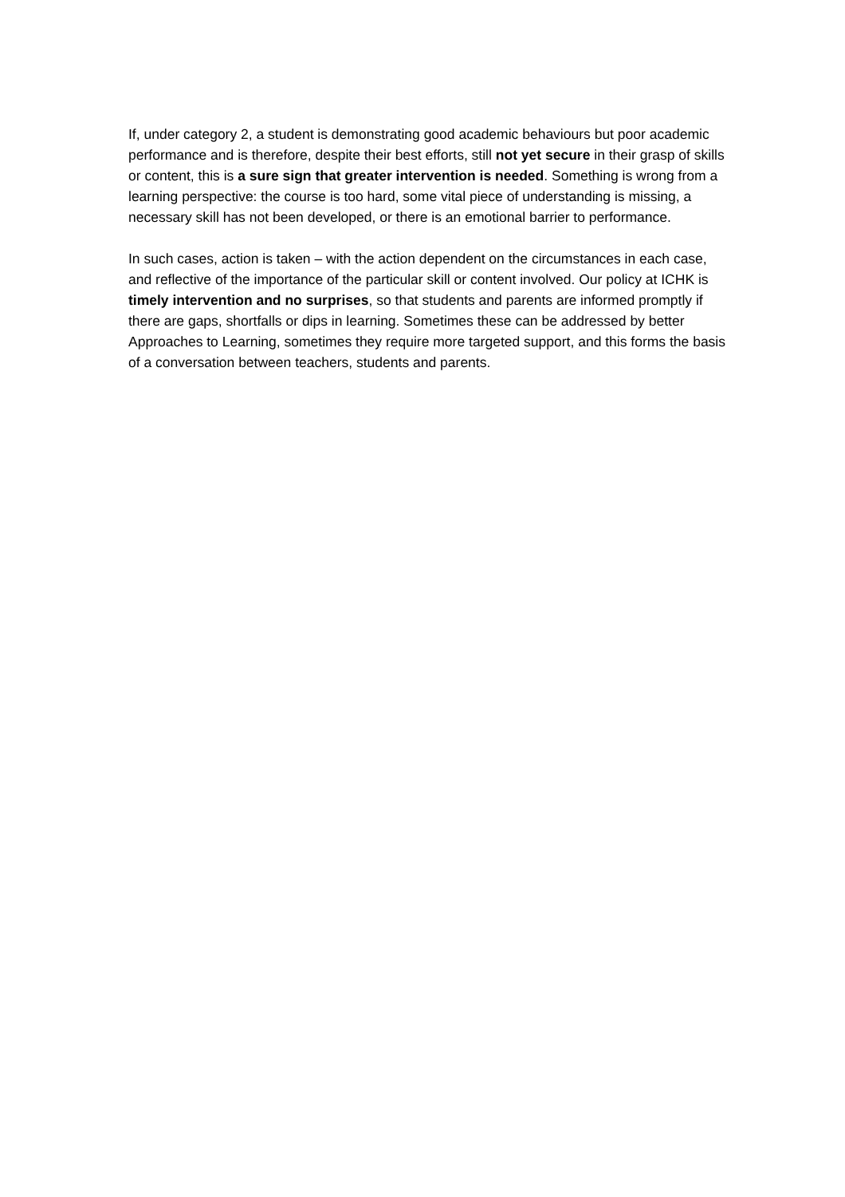If, under category 2, a student is demonstrating good academic behaviours but poor academic performance and is therefore, despite their best efforts, still not yet secure in their grasp of skills or content, this is a sure sign that greater intervention is needed. Something is wrong from a learning perspective: the course is too hard, some vital piece of understanding is missing, a necessary skill has not been developed, or there is an emotional barrier to performance.
In such cases, action is taken – with the action dependent on the circumstances in each case, and reflective of the importance of the particular skill or content involved. Our policy at ICHK is timely intervention and no surprises, so that students and parents are informed promptly if there are gaps, shortfalls or dips in learning. Sometimes these can be addressed by better Approaches to Learning, sometimes they require more targeted support, and this forms the basis of a conversation between teachers, students and parents.